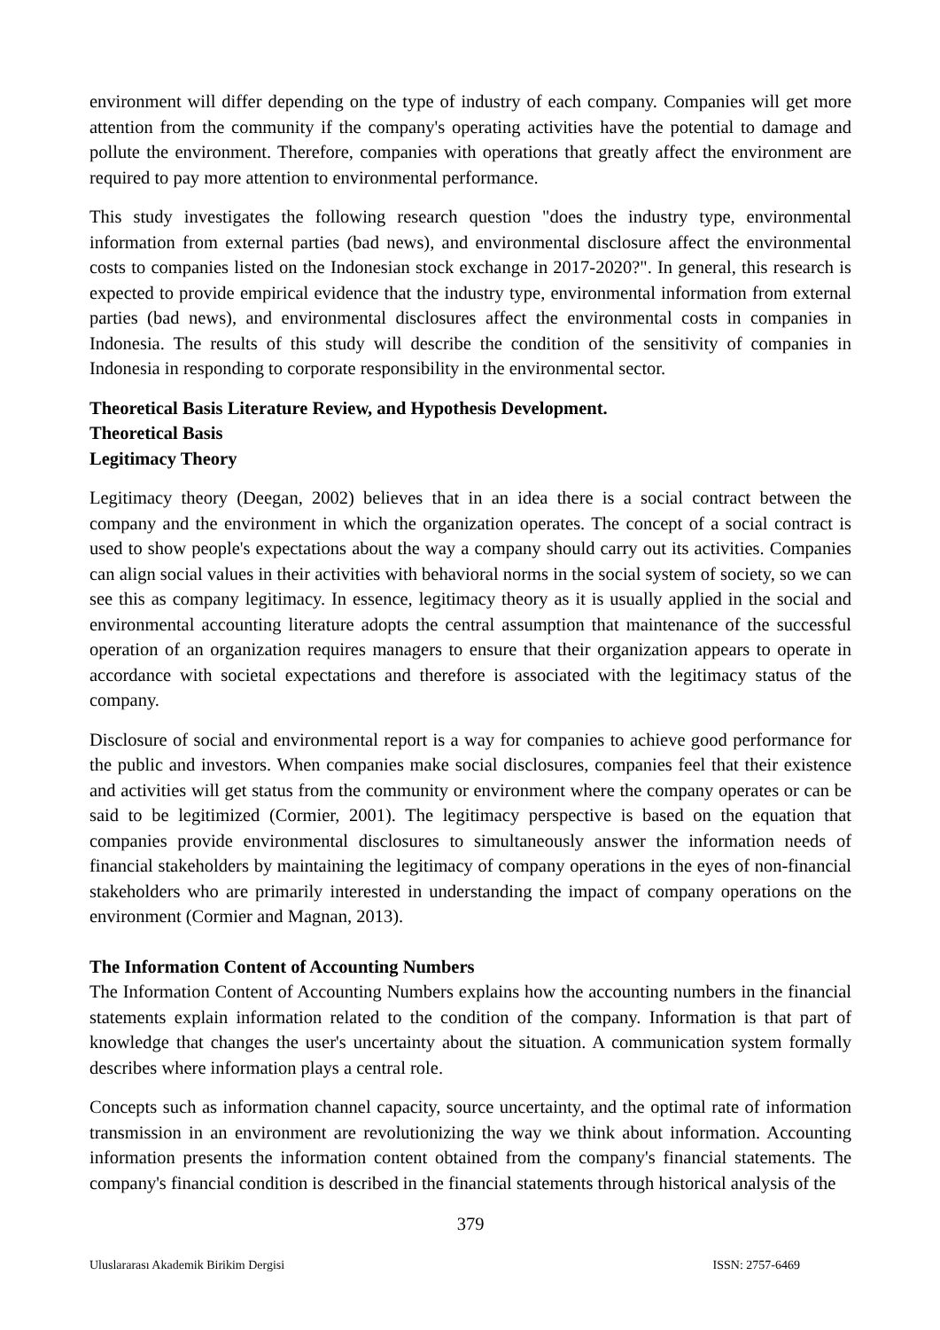environment will differ depending on the type of industry of each company. Companies will get more attention from the community if the company's operating activities have the potential to damage and pollute the environment. Therefore, companies with operations that greatly affect the environment are required to pay more attention to environmental performance.
This study investigates the following research question "does the industry type, environmental information from external parties (bad news), and environmental disclosure affect the environmental costs to companies listed on the Indonesian stock exchange in 2017-2020?". In general, this research is expected to provide empirical evidence that the industry type, environmental information from external parties (bad news), and environmental disclosures affect the environmental costs in companies in Indonesia. The results of this study will describe the condition of the sensitivity of companies in Indonesia in responding to corporate responsibility in the environmental sector.
Theoretical Basis Literature Review, and Hypothesis Development.
Theoretical Basis
Legitimacy Theory
Legitimacy theory (Deegan, 2002) believes that in an idea there is a social contract between the company and the environment in which the organization operates. The concept of a social contract is used to show people's expectations about the way a company should carry out its activities. Companies can align social values in their activities with behavioral norms in the social system of society, so we can see this as company legitimacy. In essence, legitimacy theory as it is usually applied in the social and environmental accounting literature adopts the central assumption that maintenance of the successful operation of an organization requires managers to ensure that their organization appears to operate in accordance with societal expectations and therefore is associated with the legitimacy status of the company.
Disclosure of social and environmental report is a way for companies to achieve good performance for the public and investors. When companies make social disclosures, companies feel that their existence and activities will get status from the community or environment where the company operates or can be said to be legitimized (Cormier, 2001). The legitimacy perspective is based on the equation that companies provide environmental disclosures to simultaneously answer the information needs of financial stakeholders by maintaining the legitimacy of company operations in the eyes of non-financial stakeholders who are primarily interested in understanding the impact of company operations on the environment (Cormier and Magnan, 2013).
The Information Content of Accounting Numbers
The Information Content of Accounting Numbers explains how the accounting numbers in the financial statements explain information related to the condition of the company. Information is that part of knowledge that changes the user's uncertainty about the situation. A communication system formally describes where information plays a central role.
Concepts such as information channel capacity, source uncertainty, and the optimal rate of information transmission in an environment are revolutionizing the way we think about information. Accounting information presents the information content obtained from the company's financial statements. The company's financial condition is described in the financial statements through historical analysis of the
379
Uluslararası Akademik Birikim Dergisi ISSN: 2757-6469